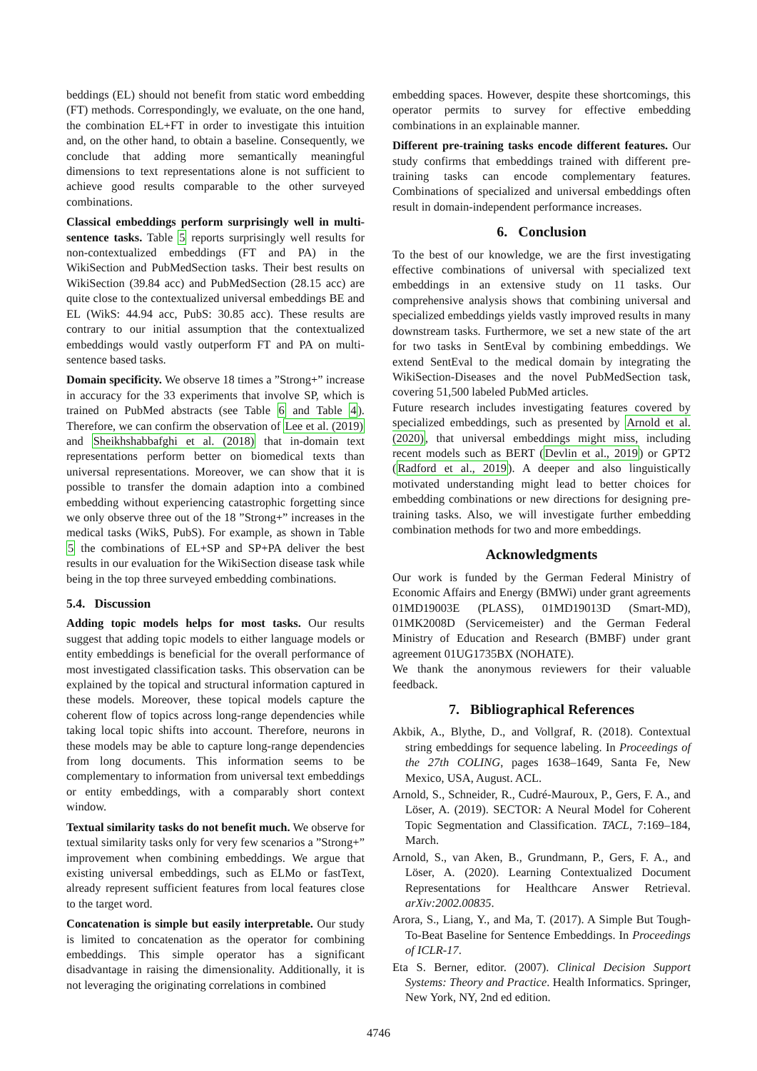beddings (EL) should not benefit from static word embedding (FT) methods. Correspondingly, we evaluate, on the one hand, the combination EL+FT in order to investigate this intuition and, on the other hand, to obtain a baseline. Consequently, we conclude that adding more semantically meaningful dimensions to text representations alone is not sufficient to achieve good results comparable to the other surveyed combinations.
Classical embeddings perform surprisingly well in multi-sentence tasks. Table 5 reports surprisingly well results for non-contextualized embeddings (FT and PA) in the WikiSection and PubMedSection tasks. Their best results on WikiSection (39.84 acc) and PubMedSection (28.15 acc) are quite close to the contextualized universal embeddings BE and EL (WikS: 44.94 acc, PubS: 30.85 acc). These results are contrary to our initial assumption that the contextualized embeddings would vastly outperform FT and PA on multi-sentence based tasks.
Domain specificity. We observe 18 times a ”Strong+” increase in accuracy for the 33 experiments that involve SP, which is trained on PubMed abstracts (see Table 6 and Table 4). Therefore, we can confirm the observation of Lee et al. (2019) and Sheikhshabbafghi et al. (2018) that in-domain text representations perform better on biomedical texts than universal representations. Moreover, we can show that it is possible to transfer the domain adaption into a combined embedding without experiencing catastrophic forgetting since we only observe three out of the 18 ”Strong+” increases in the medical tasks (WikS, PubS). For example, as shown in Table 5 the combinations of EL+SP and SP+PA deliver the best results in our evaluation for the WikiSection disease task while being in the top three surveyed embedding combinations.
5.4. Discussion
Adding topic models helps for most tasks. Our results suggest that adding topic models to either language models or entity embeddings is beneficial for the overall performance of most investigated classification tasks. This observation can be explained by the topical and structural information captured in these models. Moreover, these topical models capture the coherent flow of topics across long-range dependencies while taking local topic shifts into account. Therefore, neurons in these models may be able to capture long-range dependencies from long documents. This information seems to be complementary to information from universal text embeddings or entity embeddings, with a comparably short context window.
Textual similarity tasks do not benefit much. We observe for textual similarity tasks only for very few scenarios a ”Strong+” improvement when combining embeddings. We argue that existing universal embeddings, such as ELMo or fastText, already represent sufficient features from local features close to the target word.
Concatenation is simple but easily interpretable. Our study is limited to concatenation as the operator for combining embeddings. This simple operator has a significant disadvantage in raising the dimensionality. Additionally, it is not leveraging the originating correlations in combined
embedding spaces. However, despite these shortcomings, this operator permits to survey for effective embedding combinations in an explainable manner.
Different pre-training tasks encode different features. Our study confirms that embeddings trained with different pre-training tasks can encode complementary features. Combinations of specialized and universal embeddings often result in domain-independent performance increases.
6. Conclusion
To the best of our knowledge, we are the first investigating effective combinations of universal with specialized text embeddings in an extensive study on 11 tasks. Our comprehensive analysis shows that combining universal and specialized embeddings yields vastly improved results in many downstream tasks. Furthermore, we set a new state of the art for two tasks in SentEval by combining embeddings. We extend SentEval to the medical domain by integrating the WikiSection-Diseases and the novel PubMedSection task, covering 51,500 labeled PubMed articles.
Future research includes investigating features covered by specialized embeddings, such as presented by Arnold et al. (2020), that universal embeddings might miss, including recent models such as BERT (Devlin et al., 2019) or GPT2 (Radford et al., 2019). A deeper and also linguistically motivated understanding might lead to better choices for embedding combinations or new directions for designing pre-training tasks. Also, we will investigate further embedding combination methods for two and more embeddings.
Acknowledgments
Our work is funded by the German Federal Ministry of Economic Affairs and Energy (BMWi) under grant agreements 01MD19003E (PLASS), 01MD19013D (Smart-MD), 01MK2008D (Servicemeister) and the German Federal Ministry of Education and Research (BMBF) under grant agreement 01UG1735BX (NOHATE).
We thank the anonymous reviewers for their valuable feedback.
7. Bibliographical References
Akbik, A., Blythe, D., and Vollgraf, R. (2018). Contextual string embeddings for sequence labeling. In Proceedings of the 27th COLING, pages 1638–1649, Santa Fe, New Mexico, USA, August. ACL.
Arnold, S., Schneider, R., Cudré-Mauroux, P., Gers, F. A., and Löser, A. (2019). SECTOR: A Neural Model for Coherent Topic Segmentation and Classification. TACL, 7:169–184, March.
Arnold, S., van Aken, B., Grundmann, P., Gers, F. A., and Löser, A. (2020). Learning Contextualized Document Representations for Healthcare Answer Retrieval. arXiv:2002.00835.
Arora, S., Liang, Y., and Ma, T. (2017). A Simple But Tough-To-Beat Baseline for Sentence Embeddings. In Proceedings of ICLR-17.
Eta S. Berner, editor. (2007). Clinical Decision Support Systems: Theory and Practice. Health Informatics. Springer, New York, NY, 2nd ed edition.
4746